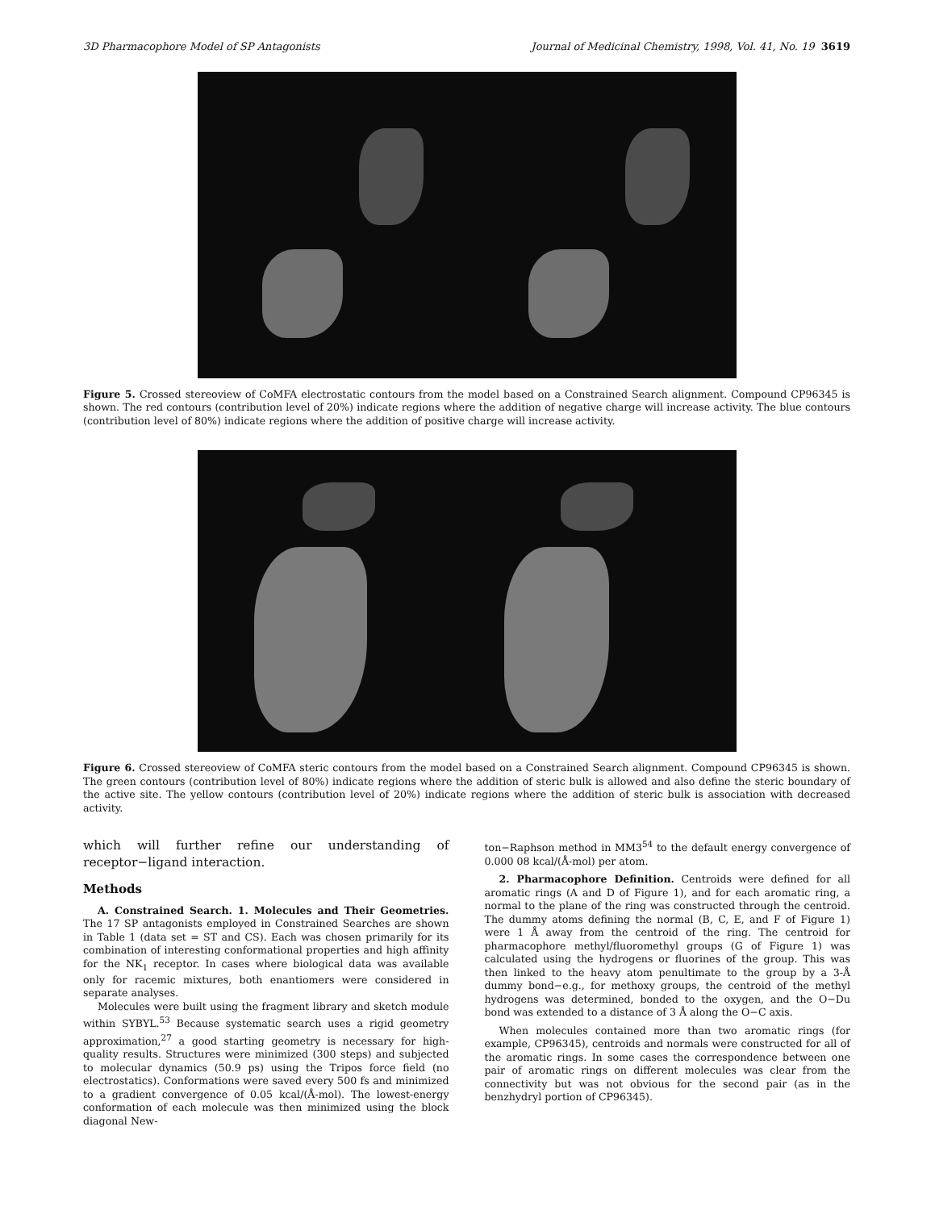3D Pharmacophore Model of SP Antagonists Journal of Medicinal Chemistry, 1998, Vol. 41, No. 19 3619
Figure 5. Crossed stereoview of CoMFA electrostatic contours from the model based on a Constrained Search alignment. Compound CP96345 is shown. The red contours (contribution level of 20%) indicate regions where the addition of negative charge will increase activity. The blue contours (contribution level of 80%) indicate regions where the addition of positive charge will increase activity.
Figure 6. Crossed stereoview of CoMFA steric contours from the model based on a Constrained Search alignment. Compound CP96345 is shown. The green contours (contribution level of 80%) indicate regions where the addition of steric bulk is allowed and also define the steric boundary of the active site. The yellow contours (contribution level of 20%) indicate regions where the addition of steric bulk is association with decreased activity.
which will further refine our understanding of receptor−ligand interaction.
Methods
A. Constrained Search. 1. Molecules and Their Geometries. The 17 SP antagonists employed in Constrained Searches are shown in Table 1 (data set = ST and CS). Each was chosen primarily for its combination of interesting conformational properties and high affinity for the NK<sub>1</sub> receptor. In cases where biological data was available only for racemic mixtures, both enantiomers were considered in separate analyses.
Molecules were built using the fragment library and sketch module within SYBYL.<sup>53</sup> Because systematic search uses a rigid geometry approximation,<sup>27</sup> a good starting geometry is necessary for high-quality results. Structures were minimized (300 steps) and subjected to molecular dynamics (50.9 ps) using the Tripos force field (no electrostatics). Conformations were saved every 500 fs and minimized to a gradient convergence of 0.05 kcal/(Å-mol). The lowest-energy conformation of each molecule was then minimized using the block diagonal New-
ton−Raphson method in MM3<sup>54</sup> to the default energy convergence of 0.000 08 kcal/(Å-mol) per atom.
2. Pharmacophore Definition. Centroids were defined for all aromatic rings (A and D of Figure 1), and for each aromatic ring, a normal to the plane of the ring was constructed through the centroid. The dummy atoms defining the normal (B, C, E, and F of Figure 1) were 1 Å away from the centroid of the ring. The centroid for pharmacophore methyl/fluoromethyl groups (G of Figure 1) was calculated using the hydrogens or fluorines of the group. This was then linked to the heavy atom penultimate to the group by a 3-Å dummy bond−e.g., for methoxy groups, the centroid of the methyl hydrogens was determined, bonded to the oxygen, and the O−Du bond was extended to a distance of 3 Å along the O−C axis.
When molecules contained more than two aromatic rings (for example, CP96345), centroids and normals were constructed for all of the aromatic rings. In some cases the correspondence between one pair of aromatic rings on different molecules was clear from the connectivity but was not obvious for the second pair (as in the benzhydryl portion of CP96345).